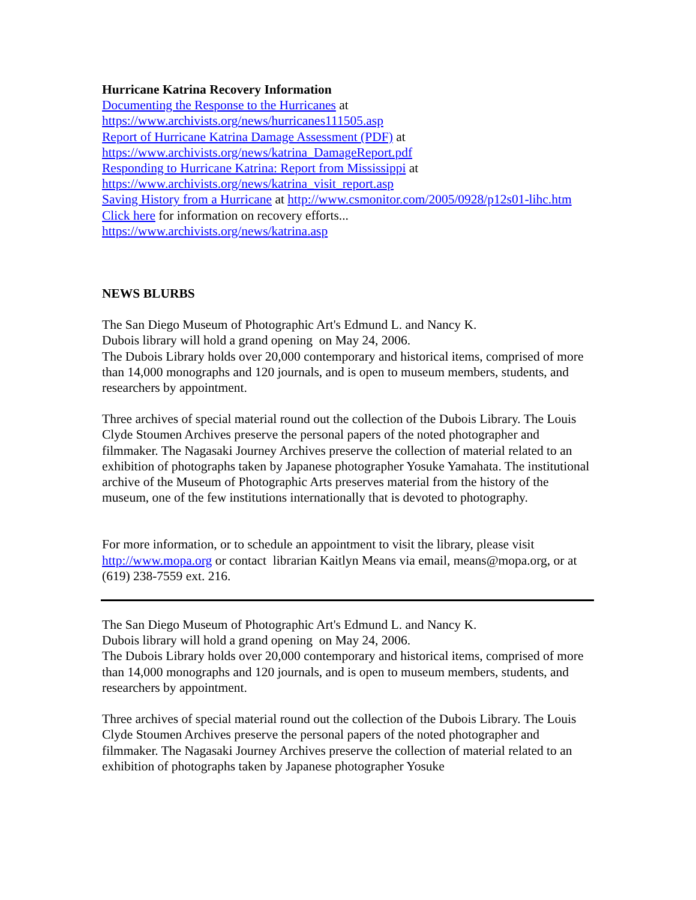Hurricane Katrina Recovery Information
Documenting the Response to the Hurricanes at
https://www.archivists.org/news/hurricanes111505.asp
Report of Hurricane Katrina Damage Assessment (PDF) at
https://www.archivists.org/news/katrina_DamageReport.pdf
Responding to Hurricane Katrina: Report from Mississippi at
https://www.archivists.org/news/katrina_visit_report.asp
Saving History from a Hurricane at http://www.csmonitor.com/2005/0928/p12s01-lihc.htm
Click here for information on recovery efforts...
https://www.archivists.org/news/katrina.asp
NEWS BLURBS
The San Diego Museum of Photographic Art's Edmund L. and Nancy K.
Dubois library will hold a grand opening on May 24, 2006.
The Dubois Library holds over 20,000 contemporary and historical items, comprised of more than 14,000 monographs and 120 journals, and is open to museum members, students, and researchers by appointment.
Three archives of special material round out the collection of the Dubois Library. The Louis Clyde Stoumen Archives preserve the personal papers of the noted photographer and filmmaker. The Nagasaki Journey Archives preserve the collection of material related to an exhibition of photographs taken by Japanese photographer Yosuke Yamahata. The institutional archive of the Museum of Photographic Arts preserves material from the history of the museum, one of the few institutions internationally that is devoted to photography.
For more information, or to schedule an appointment to visit the library, please visit http://www.mopa.org or contact librarian Kaitlyn Means via email, means@mopa.org, or at (619) 238-7559 ext. 216.
The San Diego Museum of Photographic Art's Edmund L. and Nancy K.
Dubois library will hold a grand opening on May 24, 2006.
The Dubois Library holds over 20,000 contemporary and historical items, comprised of more than 14,000 monographs and 120 journals, and is open to museum members, students, and researchers by appointment.
Three archives of special material round out the collection of the Dubois Library. The Louis Clyde Stoumen Archives preserve the personal papers of the noted photographer and filmmaker. The Nagasaki Journey Archives preserve the collection of material related to an exhibition of photographs taken by Japanese photographer Yosuke